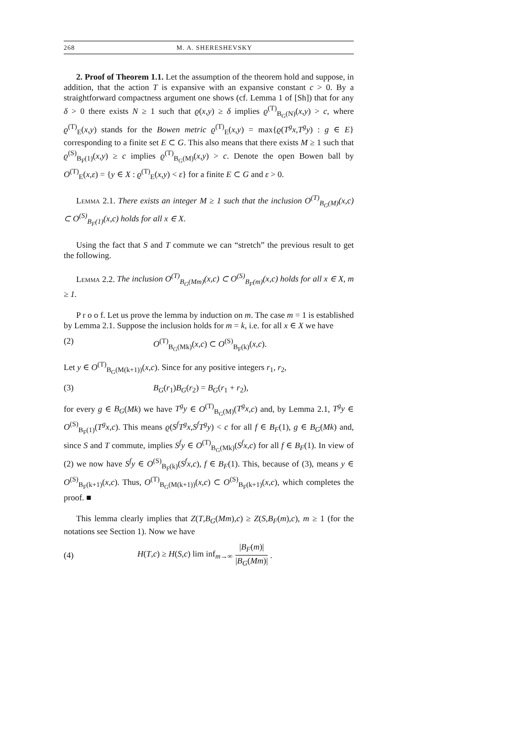268 M. A. SHERESHEVSKY
2. Proof of Theorem 1.1. Let the assumption of the theorem hold and suppose, in addition, that the action T is expansive with an expansive constant c > 0. By a straightforward compactness argument one shows (cf. Lemma 1 of [Sh]) that for any δ > 0 there exists N ≥ 1 such that ϱ(x,y) ≥ δ implies ϱ<sup>(T)</sup><sub>B<sub>G</sub>(N)</sub>(x,y) > c, where ϱ<sup>(T)</sup><sub>E</sub>(x,y) stands for the Bowen metric ϱ<sup>(T)</sup><sub>E</sub>(x,y) = max{ϱ(T<sup>g</sup>x,T<sup>g</sup>y) : g ∈ E} corresponding to a finite set E ⊂ G. This also means that there exists M ≥ 1 such that ϱ<sup>(S)</sup><sub>B<sub>F</sub>(1)</sub>(x,y) ≥ c implies ϱ<sup>(T)</sup><sub>B<sub>G</sub>(M)</sub>(x,y) > c. Denote the open Bowen ball by O<sup>(T)</sup><sub>E</sub>(x,ε) = {y ∈ X : ϱ<sup>(T)</sup><sub>E</sub>(x,y) < ε} for a finite E ⊂ G and ε > 0.
Lemma 2.1. There exists an integer M ≥ 1 such that the inclusion O<sup>(T)</sup><sub>B<sub>G</sub>(M)</sub>(x,c) ⊂ O<sup>(S)</sup><sub>B<sub>F</sub>(1)</sub>(x,c) holds for all x ∈ X.
Using the fact that S and T commute we can “stretch” the previous result to get the following.
Lemma 2.2. The inclusion O<sup>(T)</sup><sub>B<sub>G</sub>(Mm)</sub>(x,c) ⊂ O<sup>(S)</sup><sub>B<sub>F</sub>(m)</sub>(x,c) holds for all x ∈ X, m ≥ 1.
P r o o f. Let us prove the lemma by induction on m. The case m = 1 is established by Lemma 2.1. Suppose the inclusion holds for m = k, i.e. for all x ∈ X we have
(2) O<sup>(T)</sup><sub>B<sub>G</sub>(Mk)</sub>(x,c) ⊂ O<sup>(S)</sup><sub>B<sub>F</sub>(k)</sub>(x,c).
Let y ∈ O<sup>(T)</sup><sub>B<sub>G</sub>(M(k+1))</sub>(x,c). Since for any positive integers r<sub>1</sub>, r<sub>2</sub>,
(3) B<sub>G</sub>(r<sub>1</sub>)B<sub>G</sub>(r<sub>2</sub>) = B<sub>G</sub>(r<sub>1</sub> + r<sub>2</sub>),
for every g ∈ B<sub>G</sub>(Mk) we have T<sup>g</sup>y ∈ O<sup>(T)</sup><sub>B<sub>G</sub>(M)</sub>(T<sup>g</sup>x,c) and, by Lemma 2.1, T<sup>g</sup>y ∈ O<sup>(S)</sup><sub>B<sub>F</sub>(1)</sub>(T<sup>g</sup>x,c). This means ϱ(S<sup>f</sup>T<sup>g</sup>x,S<sup>f</sup>T<sup>g</sup>y) < c for all f ∈ B<sub>F</sub>(1), g ∈ B<sub>G</sub>(Mk) and, since S and T commute, implies S<sup>f</sup>y ∈ O<sup>(T)</sup><sub>B<sub>G</sub>(Mk)</sub>(S<sup>f</sup>x,c) for all f ∈ B<sub>F</sub>(1). In view of (2) we now have S<sup>f</sup>y ∈ O<sup>(S)</sup><sub>B<sub>F</sub>(k)</sub>(S<sup>f</sup>x,c), f ∈ B<sub>F</sub>(1). This, because of (3), means y ∈ O<sup>(S)</sup><sub>B<sub>F</sub>(k+1)</sub>(x,c). Thus, O<sup>(T)</sup><sub>B<sub>G</sub>(M(k+1))</sub>(x,c) ⊂ O<sup>(S)</sup><sub>B<sub>F</sub>(k+1)</sub>(x,c), which completes the proof. ■
This lemma clearly implies that Z(T,B<sub>G</sub>(Mm),c) ≥ Z(S,B<sub>F</sub>(m),c), m ≥ 1 (for the notations see Section 1). Now we have
(4) H(T,c) ≥ H(S,c) lim inf<sub>m→∞</sub> |B<sub>F</sub>(m)| |B<sub>G</sub>(Mm)| .